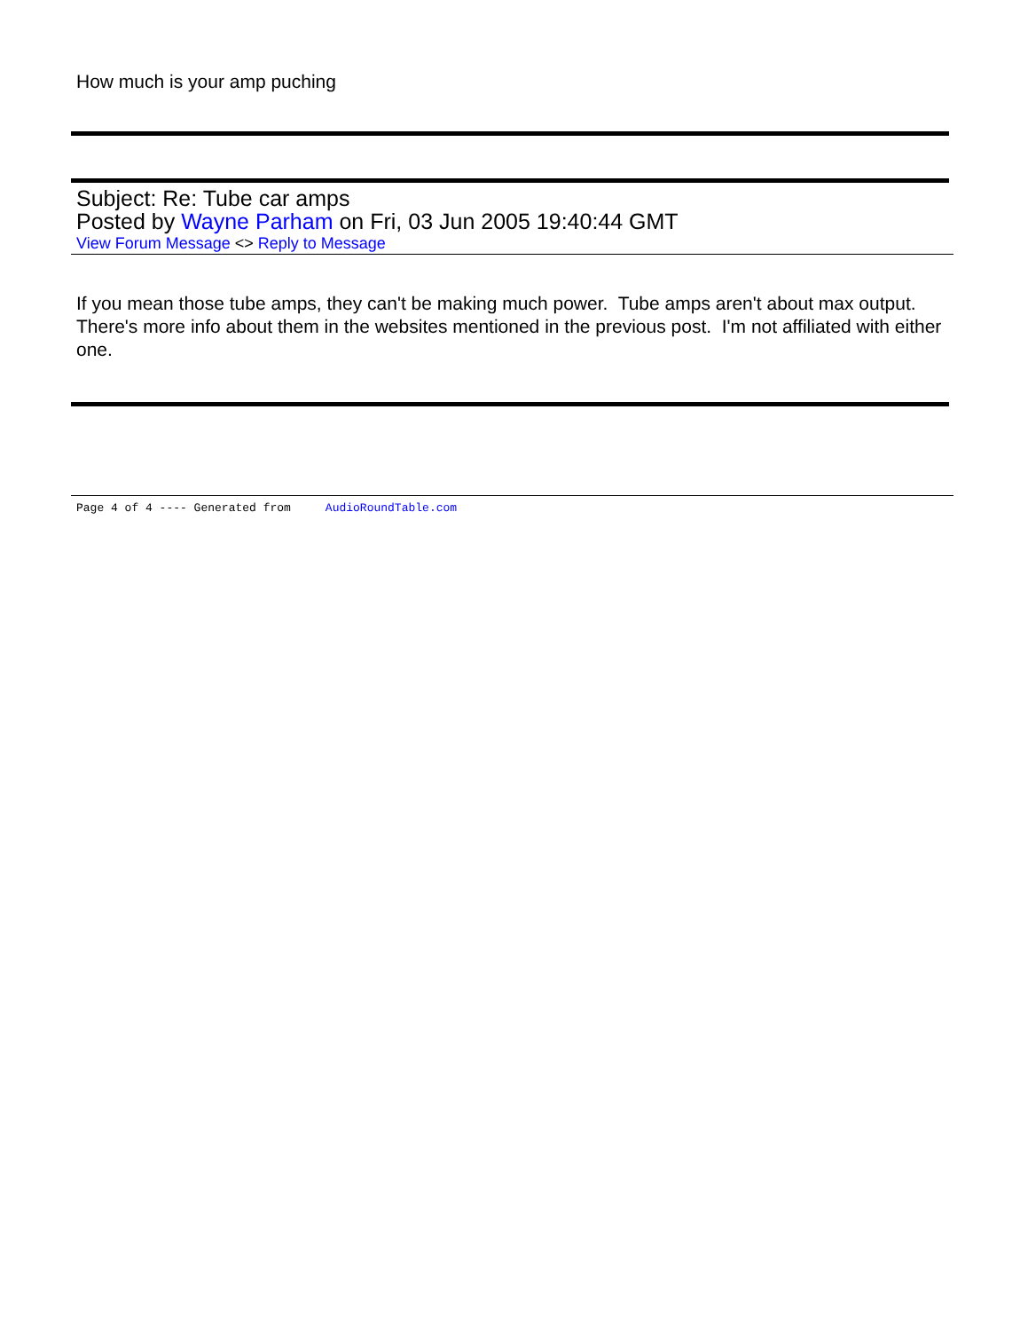How much is your amp puching
Subject: Re: Tube car amps
Posted by Wayne Parham on Fri, 03 Jun 2005 19:40:44 GMT
View Forum Message <> Reply to Message
If you mean those tube amps, they can't be making much power. Tube amps aren't about max output. There's more info about them in the websites mentioned in the previous post. I'm not affiliated with either one.
Page 4 of 4 ---- Generated from AudioRoundTable.com